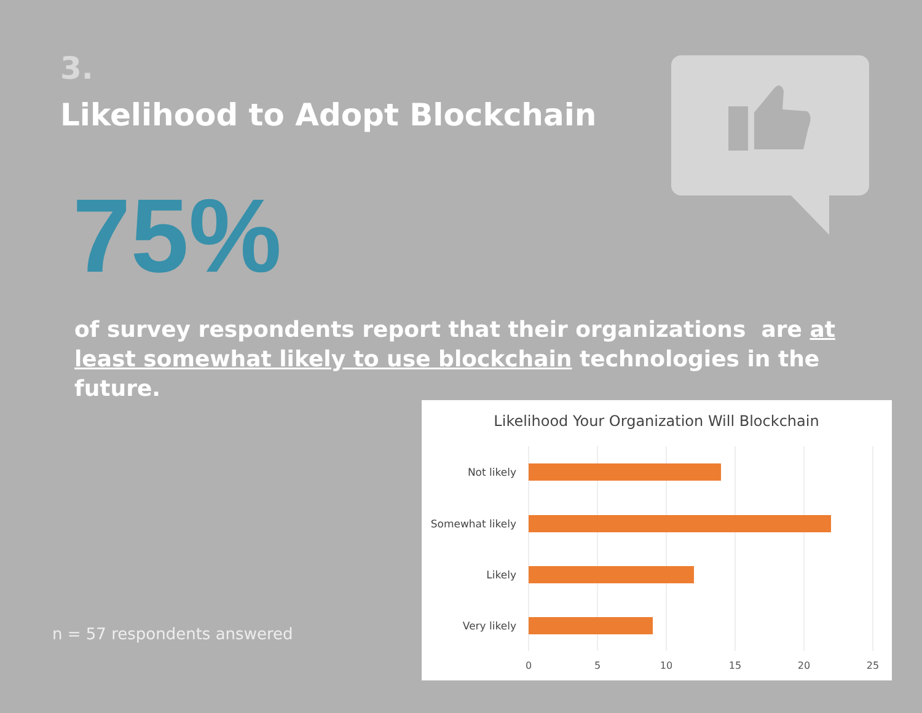3.
Likelihood to Adopt Blockchain
75%
of survey respondents report that their organizations are at least somewhat likely to use blockchain technologies in the future.
n = 57 respondents answered
Likelihood Your Organization Will Blockchain
Not likely
Somewhat likely
Likely
Very likely
0
5
10
15
20
25